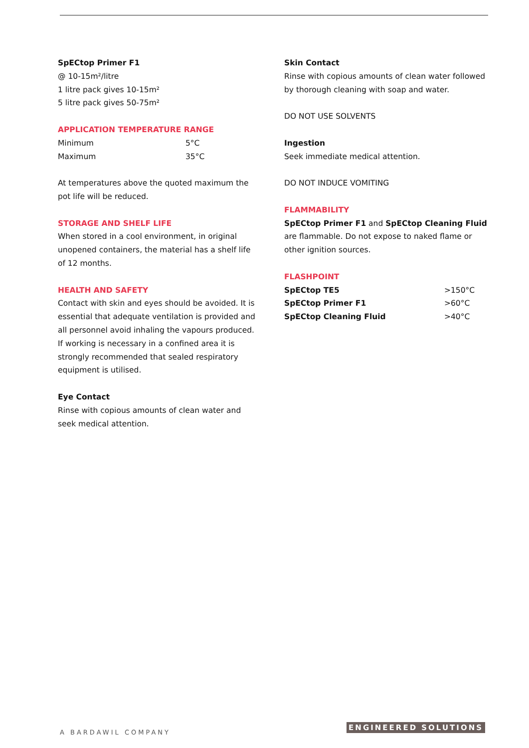SpECtop Primer F1
@ 10-15m²/litre
1 litre pack gives 10-15m²
5 litre pack gives 50-75m²
APPLICATION TEMPERATURE RANGE
| Minimum | 5°C |
| Maximum | 35°C |
At temperatures above the quoted maximum the pot life will be reduced.
STORAGE AND SHELF LIFE
When stored in a cool environment, in original unopened containers, the material has a shelf life of 12 months.
HEALTH AND SAFETY
Contact with skin and eyes should be avoided. It is essential that adequate ventilation is provided and all personnel avoid inhaling the vapours produced. If working is necessary in a confined area it is strongly recommended that sealed respiratory equipment is utilised.
Eye Contact
Rinse with copious amounts of clean water and seek medical attention.
Skin Contact
Rinse with copious amounts of clean water followed by thorough cleaning with soap and water.
DO NOT USE SOLVENTS
Ingestion
Seek immediate medical attention.
DO NOT INDUCE VOMITING
FLAMMABILITY
SpECtop Primer F1 and SpECtop Cleaning Fluid are flammable. Do not expose to naked flame or other ignition sources.
FLASHPOINT
| SpECtop TE5 | >150°C |
| SpECtop Primer F1 | >60°C |
| SpECtop Cleaning Fluid | >40°C |
A BARDAWIL COMPANY ENGINEERED SOLUTIONS